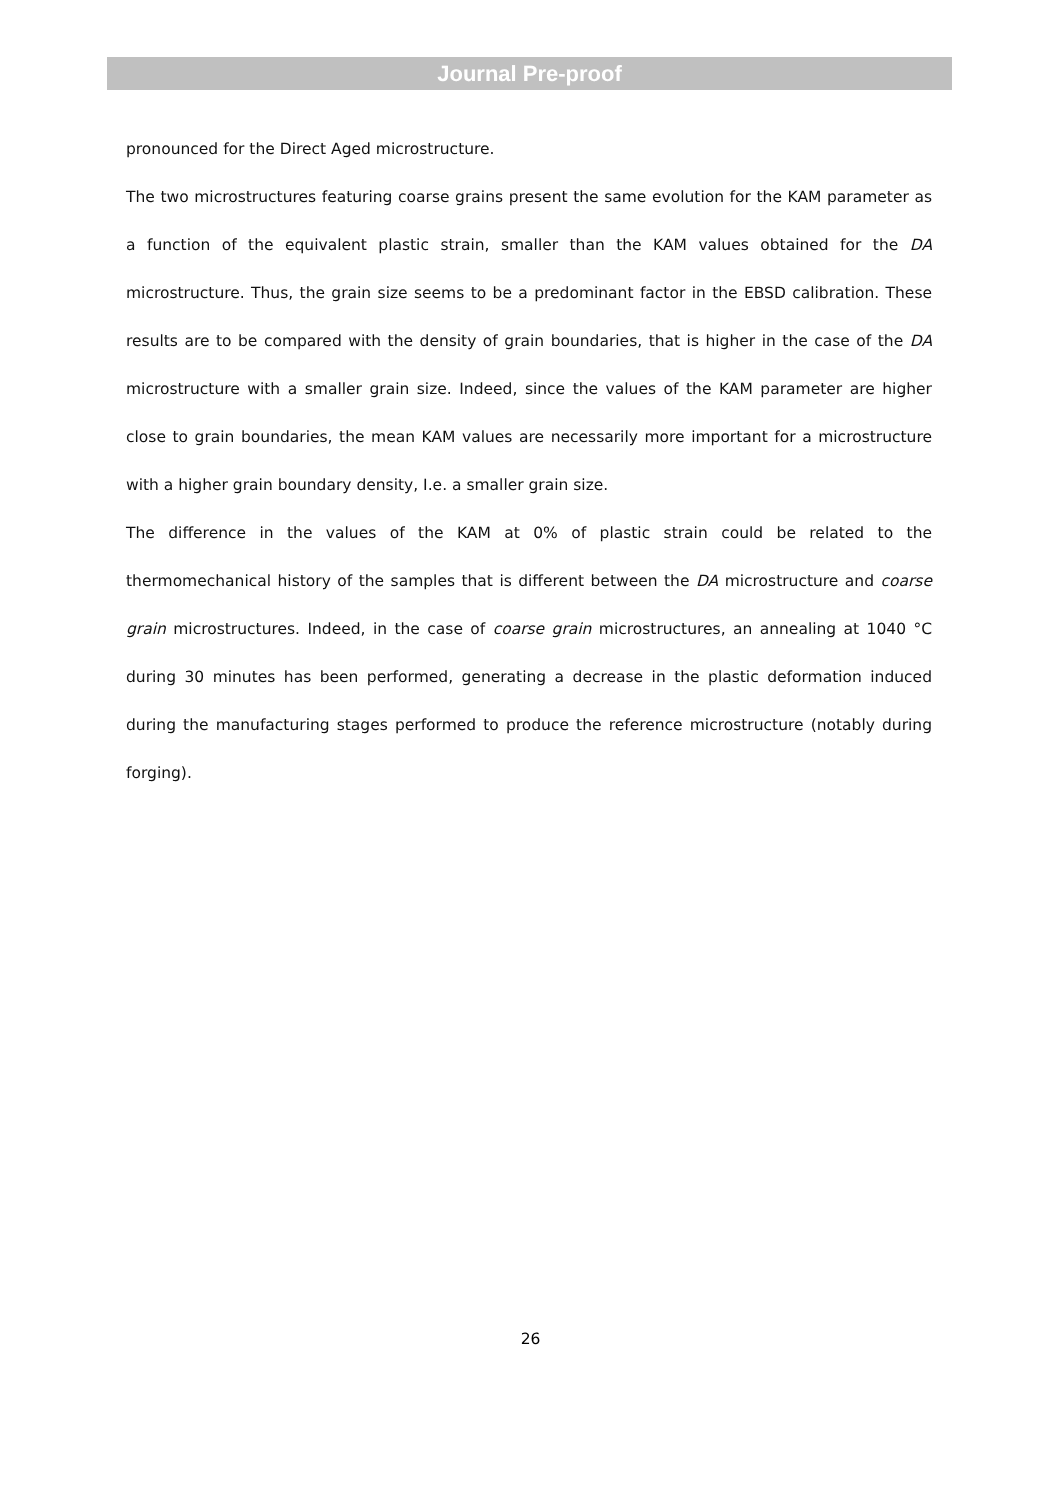Journal Pre-proof
pronounced for the Direct Aged microstructure.
The two microstructures featuring coarse grains present the same evolution for the KAM parameter as a function of the equivalent plastic strain, smaller than the KAM values obtained for the DA microstructure. Thus, the grain size seems to be a predominant factor in the EBSD calibration. These results are to be compared with the density of grain boundaries, that is higher in the case of the DA microstructure with a smaller grain size. Indeed, since the values of the KAM parameter are higher close to grain boundaries, the mean KAM values are necessarily more important for a microstructure with a higher grain boundary density, I.e. a smaller grain size.
The difference in the values of the KAM at 0% of plastic strain could be related to the thermomechanical history of the samples that is different between the DA microstructure and coarse grain microstructures. Indeed, in the case of coarse grain microstructures, an annealing at 1040 °C during 30 minutes has been performed, generating a decrease in the plastic deformation induced during the manufacturing stages performed to produce the reference microstructure (notably during forging).
26